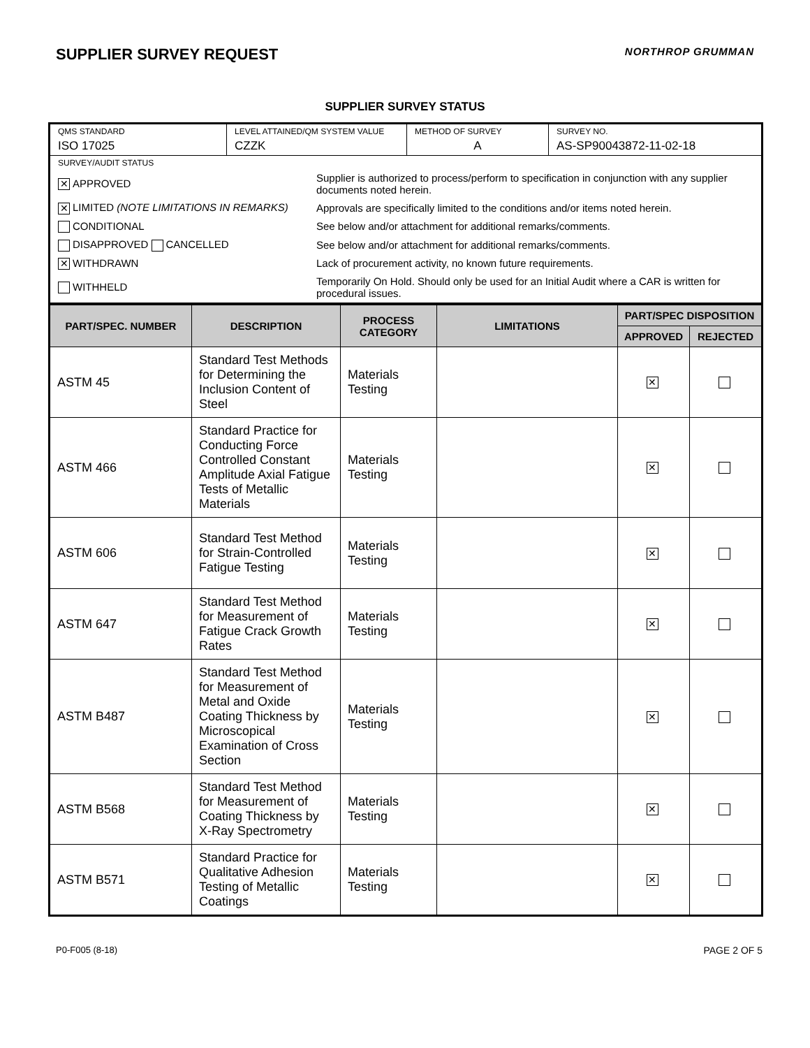SUPPLIER SURVEY REQUEST
NORTHROP GRUMMAN
SUPPLIER SURVEY STATUS
| QMS STANDARD ISO 17025 | LEVEL ATTAINED/QM SYSTEM VALUE CZZK | METHOD OF SURVEY A | SURVEY NO. AS-SP90043872-11-02-18 |
| SURVEY/AUDIT STATUS / ✕ APPROVED / Supplier is authorized to process/perform to specification in conjunction with any supplier documents noted herein. / / ✕ LIMITED (NOTE LIMITATIONS IN REMARKS) / Approvals are specifically limited to the conditions and/or items noted herein. / / CONDITIONAL / See below and/or attachment for additional remarks/comments. / / DISAPPROVED CANCELLED / See below and/or attachment for additional remarks/comments. / / ✕ WITHDRAWN / Lack of procurement activity, no known future requirements. / / WITHHELD / Temporarily On Hold. Should only be used for an Initial Audit where a CAR is written for procedural issues. / | | | |
| PART/SPEC. NUMBER | DESCRIPTION | PROCESS CATEGORY | LIMITATIONS | PART/SPEC DISPOSITION | |
| --- | --- | --- | --- | --- | --- |
| | | | | APPROVED | REJECTED |
| ASTM 45 | Standard Test Methods for Determining the Inclusion Content of Steel | Materials Testing | | ✕ | |
| ASTM 466 | Standard Practice for Conducting Force Controlled Constant Amplitude Axial Fatigue Tests of Metallic Materials | Materials Testing | | ✕ | |
| ASTM 606 | Standard Test Method for Strain-Controlled Fatigue Testing | Materials Testing | | ✕ | |
| ASTM 647 | Standard Test Method for Measurement of Fatigue Crack Growth Rates | Materials Testing | | ✕ | |
| ASTM B487 | Standard Test Method for Measurement of Metal and Oxide Coating Thickness by Microscopical Examination of Cross Section | Materials Testing | | ✕ | |
| ASTM B568 | Standard Test Method for Measurement of Coating Thickness by X-Ray Spectrometry | Materials Testing | | ✕ | |
| ASTM B571 | Standard Practice for Qualitative Adhesion Testing of Metallic Coatings | Materials Testing | | ✕ | |
P0-F005 (8-18) PAGE 2 OF 5